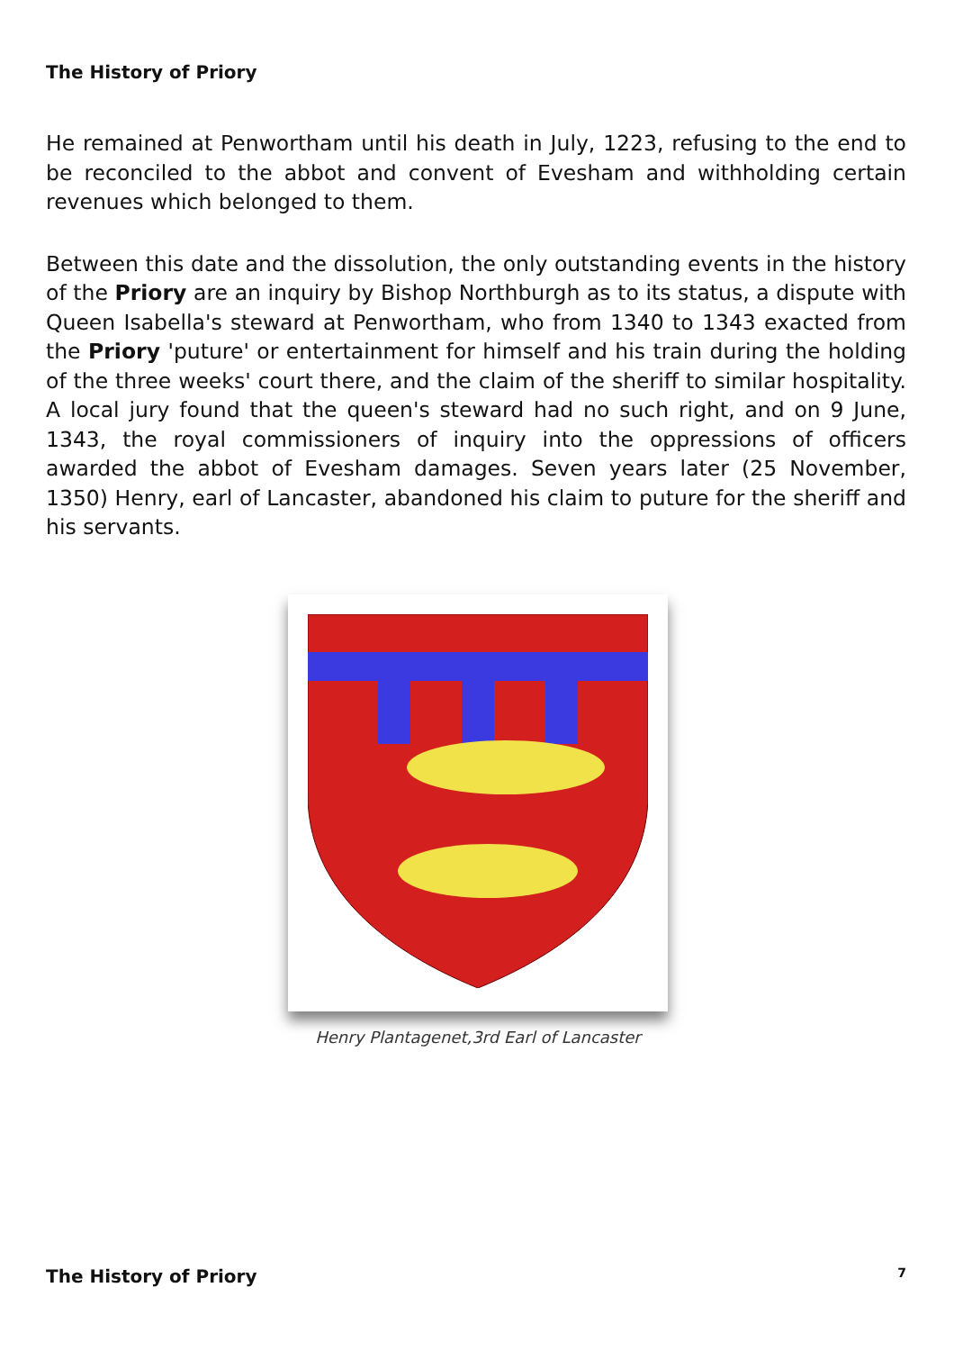The History of Priory
He remained at Penwortham until his death in July, 1223, refusing to the end to be reconciled to the abbot and convent of Evesham and withholding certain revenues which belonged to them.
Between this date and the dissolution, the only outstanding events in the history of the Priory are an inquiry by Bishop Northburgh as to its status, a dispute with Queen Isabella's steward at Penwortham, who from 1340 to 1343 exacted from the Priory 'puture' or entertainment for himself and his train during the holding of the three weeks' court there, and the claim of the sheriff to similar hospitality. A local jury found that the queen's steward had no such right, and on 9 June, 1343, the royal commissioners of inquiry into the oppressions of officers awarded the abbot of Evesham damages. Seven years later (25 November, 1350) Henry, earl of Lancaster, abandoned his claim to puture for the sheriff and his servants.
Henry Plantagenet,3rd Earl of Lancaster
The History of Priory 7